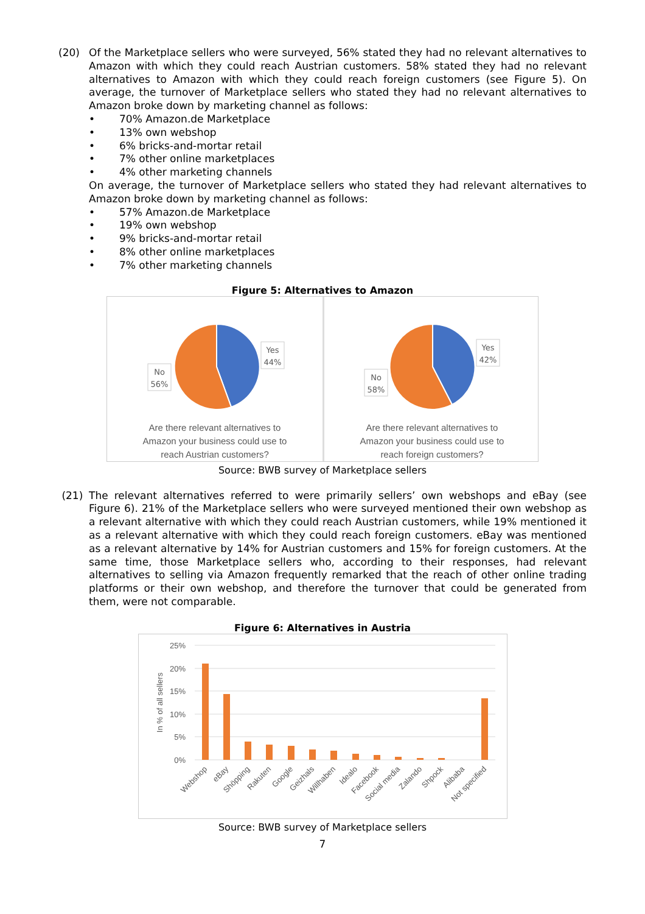(20) Of the Marketplace sellers who were surveyed, 56% stated they had no relevant alternatives to Amazon with which they could reach Austrian customers. 58% stated they had no relevant alternatives to Amazon with which they could reach foreign customers (see Figure 5). On average, the turnover of Marketplace sellers who stated they had no relevant alternatives to Amazon broke down by marketing channel as follows:
• 70% Amazon.de Marketplace
• 13% own webshop
• 6% bricks-and-mortar retail
• 7% other online marketplaces
• 4% other marketing channels
On average, the turnover of Marketplace sellers who stated they had relevant alternatives to Amazon broke down by marketing channel as follows:
• 57% Amazon.de Marketplace
• 19% own webshop
• 9% bricks-and-mortar retail
• 8% other online marketplaces
• 7% other marketing channels
Figure 5: Alternatives to Amazon
Yes
44%
No
56%
Are there relevant alternatives to
Amazon your business could use to
reach Austrian customers?
Yes
42%
No
58%
Are there relevant alternatives to
Amazon your business could use to
reach foreign customers?
Source: BWB survey of Marketplace sellers
(21) The relevant alternatives referred to were primarily sellers’ own webshops and eBay (see Figure 6). 21% of the Marketplace sellers who were surveyed mentioned their own webshop as a relevant alternative with which they could reach Austrian customers, while 19% mentioned it as a relevant alternative with which they could reach foreign customers. eBay was mentioned as a relevant alternative by 14% for Austrian customers and 15% for foreign customers. At the same time, those Marketplace sellers who, according to their responses, had relevant alternatives to selling via Amazon frequently remarked that the reach of other online trading platforms or their own webshop, and therefore the turnover that could be generated from them, were not comparable.
Figure 6: Alternatives in Austria
25%
20%
15%
10%
5%
0%
In % of all sellers
Webshop
eBay
Shöpping
Rakuten
Google
Geizhals
Willhaben
Idealo
Facebook
Social media
Zalando
Shpock
Alibaba
Not specified
Source: BWB survey of Marketplace sellers
7